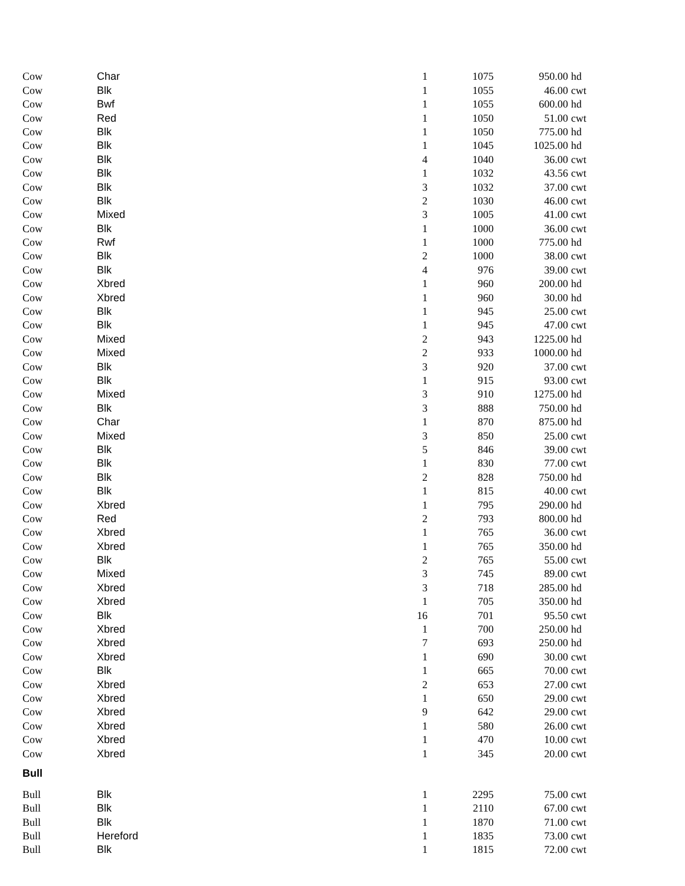| Cow | Char | 1 | 1075 | 950.00 | hd |
| Cow | Blk | 1 | 1055 | 46.00 | cwt |
| Cow | Bwf | 1 | 1055 | 600.00 | hd |
| Cow | Red | 1 | 1050 | 51.00 | cwt |
| Cow | Blk | 1 | 1050 | 775.00 | hd |
| Cow | Blk | 1 | 1045 | 1025.00 | hd |
| Cow | Blk | 4 | 1040 | 36.00 | cwt |
| Cow | Blk | 1 | 1032 | 43.56 | cwt |
| Cow | Blk | 3 | 1032 | 37.00 | cwt |
| Cow | Blk | 2 | 1030 | 46.00 | cwt |
| Cow | Mixed | 3 | 1005 | 41.00 | cwt |
| Cow | Blk | 1 | 1000 | 36.00 | cwt |
| Cow | Rwf | 1 | 1000 | 775.00 | hd |
| Cow | Blk | 2 | 1000 | 38.00 | cwt |
| Cow | Blk | 4 | 976 | 39.00 | cwt |
| Cow | Xbred | 1 | 960 | 200.00 | hd |
| Cow | Xbred | 1 | 960 | 30.00 | hd |
| Cow | Blk | 1 | 945 | 25.00 | cwt |
| Cow | Blk | 1 | 945 | 47.00 | cwt |
| Cow | Mixed | 2 | 943 | 1225.00 | hd |
| Cow | Mixed | 2 | 933 | 1000.00 | hd |
| Cow | Blk | 3 | 920 | 37.00 | cwt |
| Cow | Blk | 1 | 915 | 93.00 | cwt |
| Cow | Mixed | 3 | 910 | 1275.00 | hd |
| Cow | Blk | 3 | 888 | 750.00 | hd |
| Cow | Char | 1 | 870 | 875.00 | hd |
| Cow | Mixed | 3 | 850 | 25.00 | cwt |
| Cow | Blk | 5 | 846 | 39.00 | cwt |
| Cow | Blk | 1 | 830 | 77.00 | cwt |
| Cow | Blk | 2 | 828 | 750.00 | hd |
| Cow | Blk | 1 | 815 | 40.00 | cwt |
| Cow | Xbred | 1 | 795 | 290.00 | hd |
| Cow | Red | 2 | 793 | 800.00 | hd |
| Cow | Xbred | 1 | 765 | 36.00 | cwt |
| Cow | Xbred | 1 | 765 | 350.00 | hd |
| Cow | Blk | 2 | 765 | 55.00 | cwt |
| Cow | Mixed | 3 | 745 | 89.00 | cwt |
| Cow | Xbred | 3 | 718 | 285.00 | hd |
| Cow | Xbred | 1 | 705 | 350.00 | hd |
| Cow | Blk | 16 | 701 | 95.50 | cwt |
| Cow | Xbred | 1 | 700 | 250.00 | hd |
| Cow | Xbred | 7 | 693 | 250.00 | hd |
| Cow | Xbred | 1 | 690 | 30.00 | cwt |
| Cow | Blk | 1 | 665 | 70.00 | cwt |
| Cow | Xbred | 2 | 653 | 27.00 | cwt |
| Cow | Xbred | 1 | 650 | 29.00 | cwt |
| Cow | Xbred | 9 | 642 | 29.00 | cwt |
| Cow | Xbred | 1 | 580 | 26.00 | cwt |
| Cow | Xbred | 1 | 470 | 10.00 | cwt |
| Cow | Xbred | 1 | 345 | 20.00 | cwt |
| Bull | | | | | |
| Bull | Blk | 1 | 2295 | 75.00 | cwt |
| Bull | Blk | 1 | 2110 | 67.00 | cwt |
| Bull | Blk | 1 | 1870 | 71.00 | cwt |
| Bull | Hereford | 1 | 1835 | 73.00 | cwt |
| Bull | Blk | 1 | 1815 | 72.00 | cwt |